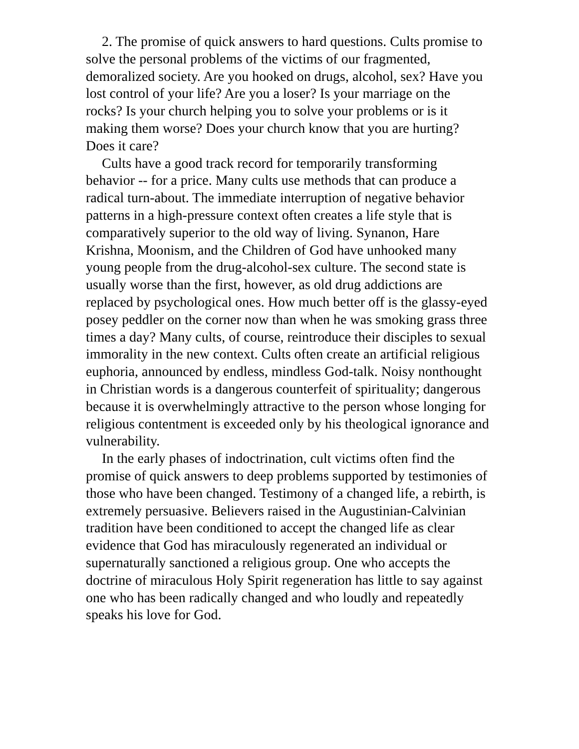2. The promise of quick answers to hard questions. Cults promise to solve the personal problems of the victims of our fragmented, demoralized society. Are you hooked on drugs, alcohol, sex? Have you lost control of your life? Are you a loser? Is your marriage on the rocks? Is your church helping you to solve your problems or is it making them worse? Does your church know that you are hurting? Does it care?
Cults have a good track record for temporarily transforming behavior -- for a price. Many cults use methods that can produce a radical turn-about. The immediate interruption of negative behavior patterns in a high-pressure context often creates a life style that is comparatively superior to the old way of living. Synanon, Hare Krishna, Moonism, and the Children of God have unhooked many young people from the drug-alcohol-sex culture. The second state is usually worse than the first, however, as old drug addictions are replaced by psychological ones. How much better off is the glassy-eyed posey peddler on the corner now than when he was smoking grass three times a day? Many cults, of course, reintroduce their disciples to sexual immorality in the new context. Cults often create an artificial religious euphoria, announced by endless, mindless God-talk. Noisy nonthought in Christian words is a dangerous counterfeit of spirituality; dangerous because it is overwhelmingly attractive to the person whose longing for religious contentment is exceeded only by his theological ignorance and vulnerability.
In the early phases of indoctrination, cult victims often find the promise of quick answers to deep problems supported by testimonies of those who have been changed. Testimony of a changed life, a rebirth, is extremely persuasive. Believers raised in the Augustinian-Calvinian tradition have been conditioned to accept the changed life as clear evidence that God has miraculously regenerated an individual or supernaturally sanctioned a religious group. One who accepts the doctrine of miraculous Holy Spirit regeneration has little to say against one who has been radically changed and who loudly and repeatedly speaks his love for God.